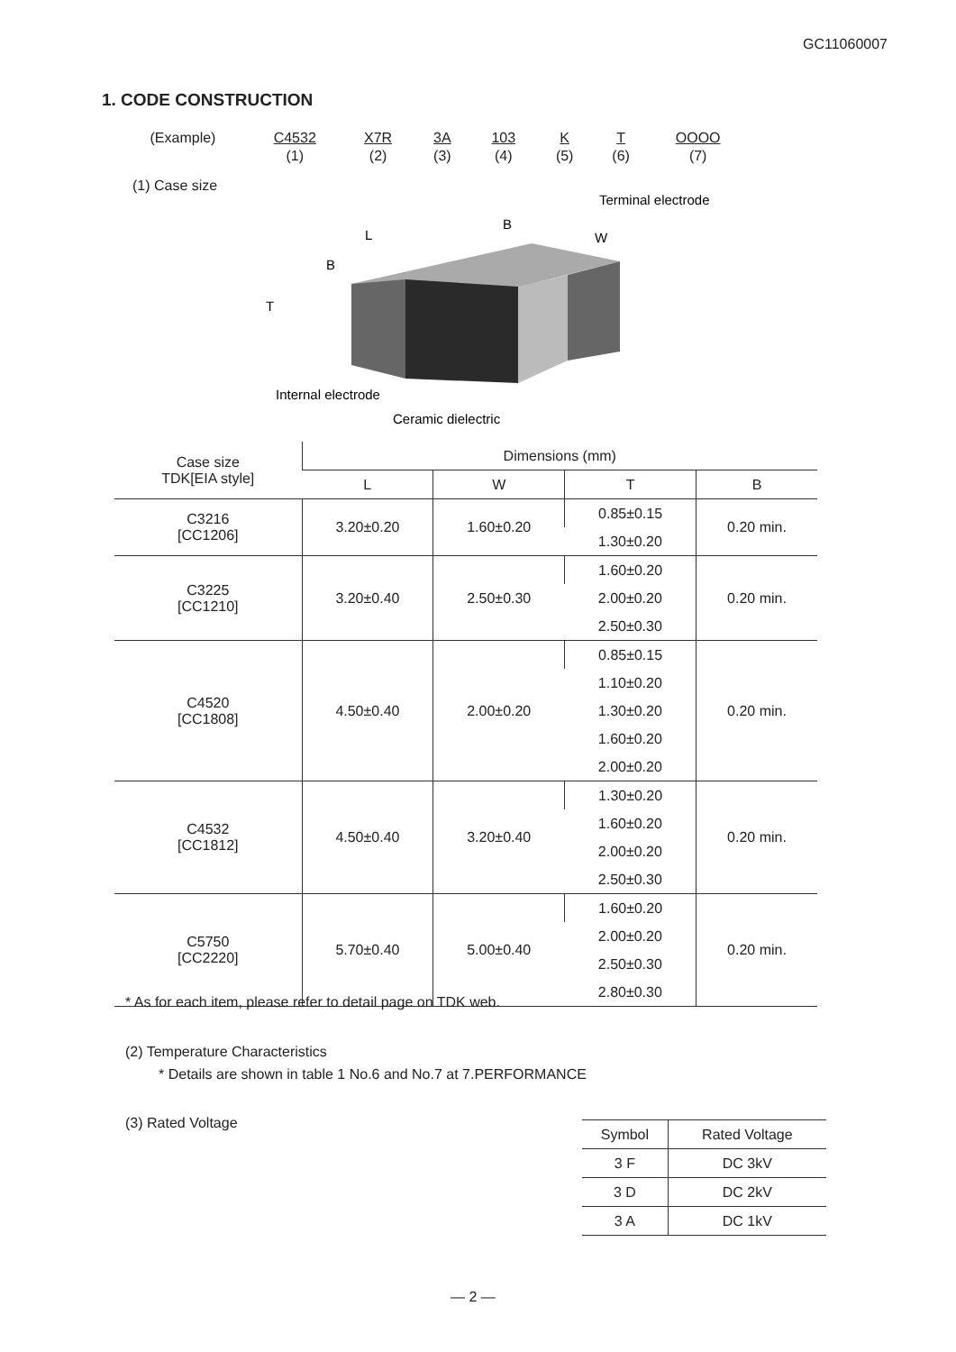GC11060007
1. CODE CONSTRUCTION
| (Example) | C4532 | X7R | 3A | 103 | K | T | OOOO |
| | (1) | (2) | (3) | (4) | (5) | (6) | (7) |
(1) Case size
Terminal electrode
B
L
W
B
T
Internal electrode
Ceramic dielectric
| Case size TDK[EIA style] | Dimensions (mm) | | | |
| --- | --- | --- | --- | --- |
| | L | W | T | B |
| C3216 [CC1206] | 3.20±0.20 | 1.60±0.20 | 0.85±0.15 | 0.20 min. |
| | | | 1.30±0.20 | |
| C3225 [CC1210] | 3.20±0.40 | 2.50±0.30 | 1.60±0.20 | 0.20 min. |
| | | | 2.00±0.20 | |
| | | | 2.50±0.30 | |
| C4520 [CC1808] | 4.50±0.40 | 2.00±0.20 | 0.85±0.15 | 0.20 min. |
| | | | 1.10±0.20 | |
| | | | 1.30±0.20 | |
| | | | 1.60±0.20 | |
| | | | 2.00±0.20 | |
| C4532 [CC1812] | 4.50±0.40 | 3.20±0.40 | 1.30±0.20 | 0.20 min. |
| | | | 1.60±0.20 | |
| | | | 2.00±0.20 | |
| | | | 2.50±0.30 | |
| C5750 [CC2220] | 5.70±0.40 | 5.00±0.40 | 1.60±0.20 | 0.20 min. |
| | | | 2.00±0.20 | |
| | | | 2.50±0.30 | |
| | | | 2.80±0.30 | |
* As for each item, please refer to detail page on TDK web.
(2) Temperature Characteristics
* Details are shown in table 1 No.6 and No.7 at 7.PERFORMANCE
(3) Rated Voltage
| Symbol | Rated Voltage |
| --- | --- |
| 3 F | DC 3kV |
| 3 D | DC 2kV |
| 3 A | DC 1kV |
— 2 —